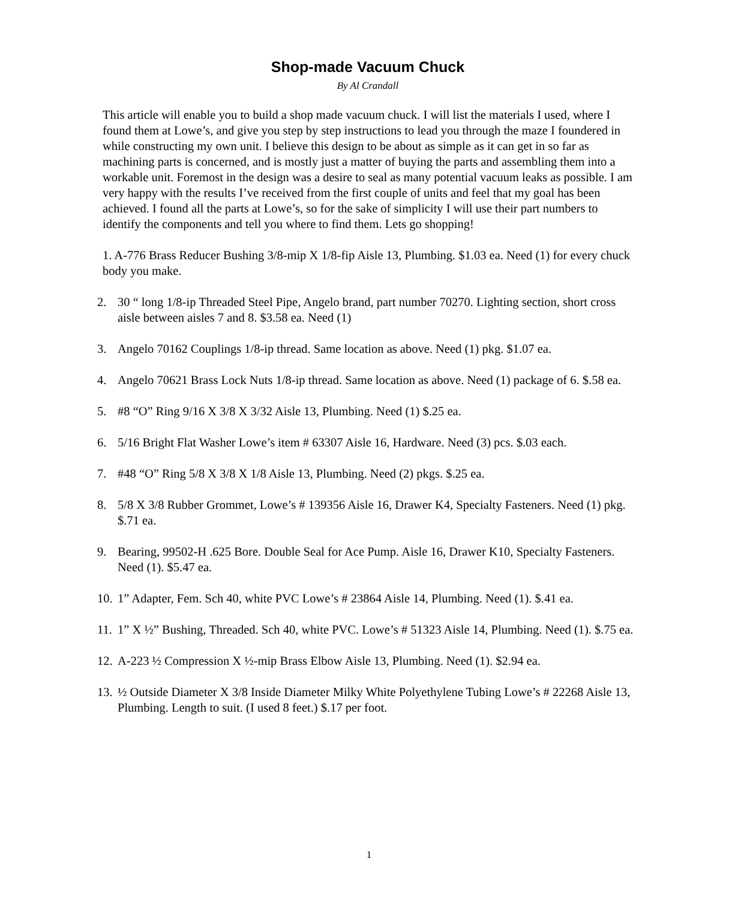Shop-made Vacuum Chuck
By Al Crandall
This article will enable you to build a shop made vacuum chuck. I will list the materials I used, where I found them at Lowe’s, and give you step by step instructions to lead you through the maze I foundered in while constructing my own unit. I believe this design to be about as simple as it can get in so far as machining parts is concerned, and is mostly just a matter of buying the parts and assembling them into a workable unit. Foremost in the design was a desire to seal as many potential vacuum leaks as possible. I am very happy with the results I’ve received from the first couple of units and feel that my goal has been achieved. I found all the parts at Lowe’s, so for the sake of simplicity I will use their part numbers to identify the components and tell you where to find them. Lets go shopping!
1. A-776 Brass Reducer Bushing 3/8-mip X 1/8-fip Aisle 13, Plumbing. $1.03 ea. Need (1) for every chuck body you make.
2. 30 “ long 1/8-ip Threaded Steel Pipe, Angelo brand, part number 70270. Lighting section, short cross aisle between aisles 7 and 8. $3.58 ea. Need (1)
3. Angelo 70162 Couplings 1/8-ip thread. Same location as above. Need (1) pkg. $1.07 ea.
4. Angelo 70621 Brass Lock Nuts 1/8-ip thread. Same location as above. Need (1) package of 6. $.58 ea.
5. #8 “O” Ring 9/16 X 3/8 X 3/32 Aisle 13, Plumbing. Need (1) $.25 ea.
6. 5/16 Bright Flat Washer Lowe’s item # 63307 Aisle 16, Hardware. Need (3) pcs. $.03 each.
7. #48 “O” Ring 5/8 X 3/8 X 1/8 Aisle 13, Plumbing. Need (2) pkgs. $.25 ea.
8. 5/8 X 3/8 Rubber Grommet, Lowe’s # 139356 Aisle 16, Drawer K4, Specialty Fasteners. Need (1) pkg. $.71 ea.
9. Bearing, 99502-H .625 Bore. Double Seal for Ace Pump. Aisle 16, Drawer K10, Specialty Fasteners. Need (1). $5.47 ea.
10. 1” Adapter, Fem. Sch 40, white PVC Lowe’s # 23864 Aisle 14, Plumbing. Need (1). $.41 ea.
11. 1” X ½” Bushing, Threaded. Sch 40, white PVC. Lowe’s # 51323 Aisle 14, Plumbing. Need (1). $.75 ea.
12. A-223 ½ Compression X ½-mip Brass Elbow Aisle 13, Plumbing. Need (1). $2.94 ea.
13. ½ Outside Diameter X 3/8 Inside Diameter Milky White Polyethylene Tubing Lowe’s # 22268 Aisle 13, Plumbing. Length to suit. (I used 8 feet.) $.17 per foot.
1